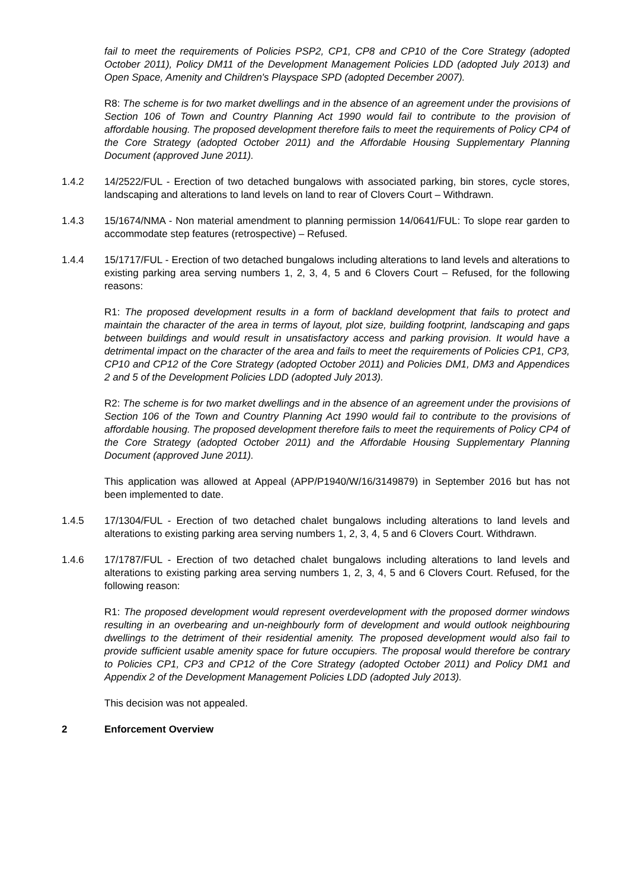fail to meet the requirements of Policies PSP2, CP1, CP8 and CP10 of the Core Strategy (adopted October 2011), Policy DM11 of the Development Management Policies LDD (adopted July 2013) and Open Space, Amenity and Children's Playspace SPD (adopted December 2007).
R8: The scheme is for two market dwellings and in the absence of an agreement under the provisions of Section 106 of Town and Country Planning Act 1990 would fail to contribute to the provision of affordable housing. The proposed development therefore fails to meet the requirements of Policy CP4 of the Core Strategy (adopted October 2011) and the Affordable Housing Supplementary Planning Document (approved June 2011).
1.4.2 14/2522/FUL - Erection of two detached bungalows with associated parking, bin stores, cycle stores, landscaping and alterations to land levels on land to rear of Clovers Court – Withdrawn.
1.4.3 15/1674/NMA - Non material amendment to planning permission 14/0641/FUL: To slope rear garden to accommodate step features (retrospective) – Refused.
1.4.4 15/1717/FUL - Erection of two detached bungalows including alterations to land levels and alterations to existing parking area serving numbers 1, 2, 3, 4, 5 and 6 Clovers Court – Refused, for the following reasons:
R1: The proposed development results in a form of backland development that fails to protect and maintain the character of the area in terms of layout, plot size, building footprint, landscaping and gaps between buildings and would result in unsatisfactory access and parking provision. It would have a detrimental impact on the character of the area and fails to meet the requirements of Policies CP1, CP3, CP10 and CP12 of the Core Strategy (adopted October 2011) and Policies DM1, DM3 and Appendices 2 and 5 of the Development Policies LDD (adopted July 2013).
R2: The scheme is for two market dwellings and in the absence of an agreement under the provisions of Section 106 of the Town and Country Planning Act 1990 would fail to contribute to the provisions of affordable housing. The proposed development therefore fails to meet the requirements of Policy CP4 of the Core Strategy (adopted October 2011) and the Affordable Housing Supplementary Planning Document (approved June 2011).
This application was allowed at Appeal (APP/P1940/W/16/3149879) in September 2016 but has not been implemented to date.
1.4.5 17/1304/FUL - Erection of two detached chalet bungalows including alterations to land levels and alterations to existing parking area serving numbers 1, 2, 3, 4, 5 and 6 Clovers Court. Withdrawn.
1.4.6 17/1787/FUL - Erection of two detached chalet bungalows including alterations to land levels and alterations to existing parking area serving numbers 1, 2, 3, 4, 5 and 6 Clovers Court. Refused, for the following reason:
R1: The proposed development would represent overdevelopment with the proposed dormer windows resulting in an overbearing and un-neighbourly form of development and would outlook neighbouring dwellings to the detriment of their residential amenity. The proposed development would also fail to provide sufficient usable amenity space for future occupiers. The proposal would therefore be contrary to Policies CP1, CP3 and CP12 of the Core Strategy (adopted October 2011) and Policy DM1 and Appendix 2 of the Development Management Policies LDD (adopted July 2013).
This decision was not appealed.
2 Enforcement Overview